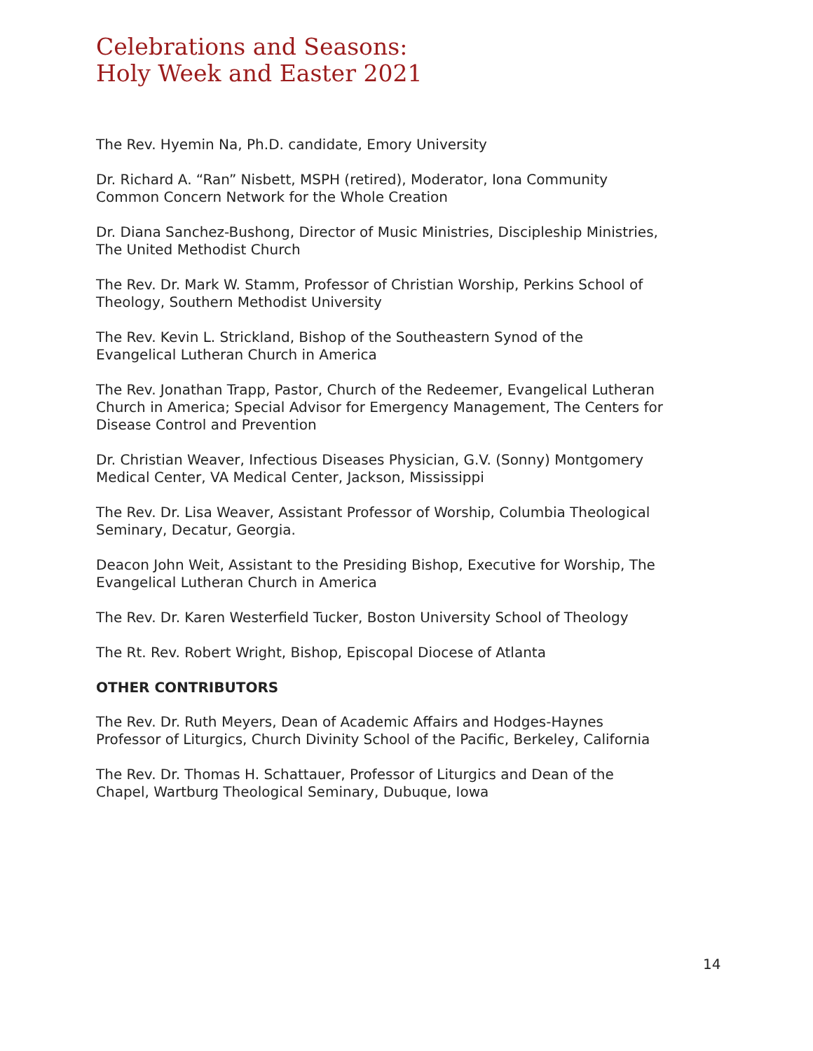Celebrations and Seasons:
Holy Week and Easter 2021
The Rev. Hyemin Na, Ph.D. candidate, Emory University
Dr. Richard A. “Ran” Nisbett, MSPH (retired), Moderator, Iona Community Common Concern Network for the Whole Creation
Dr. Diana Sanchez-Bushong, Director of Music Ministries, Discipleship Ministries, The United Methodist Church
The Rev. Dr. Mark W. Stamm, Professor of Christian Worship, Perkins School of Theology, Southern Methodist University
The Rev. Kevin L. Strickland, Bishop of the Southeastern Synod of the Evangelical Lutheran Church in America
The Rev. Jonathan Trapp, Pastor, Church of the Redeemer, Evangelical Lutheran Church in America; Special Advisor for Emergency Management, The Centers for Disease Control and Prevention
Dr. Christian Weaver, Infectious Diseases Physician, G.V. (Sonny) Montgomery Medical Center, VA Medical Center, Jackson, Mississippi
The Rev. Dr. Lisa Weaver, Assistant Professor of Worship, Columbia Theological Seminary, Decatur, Georgia.
Deacon John Weit, Assistant to the Presiding Bishop, Executive for Worship, The Evangelical Lutheran Church in America
The Rev. Dr. Karen Westerfield Tucker, Boston University School of Theology
The Rt. Rev. Robert Wright, Bishop, Episcopal Diocese of Atlanta
OTHER CONTRIBUTORS
The Rev. Dr. Ruth Meyers, Dean of Academic Affairs and Hodges-Haynes Professor of Liturgics, Church Divinity School of the Pacific, Berkeley, California
The Rev. Dr. Thomas H. Schattauer, Professor of Liturgics and Dean of the Chapel, Wartburg Theological Seminary, Dubuque, Iowa
14